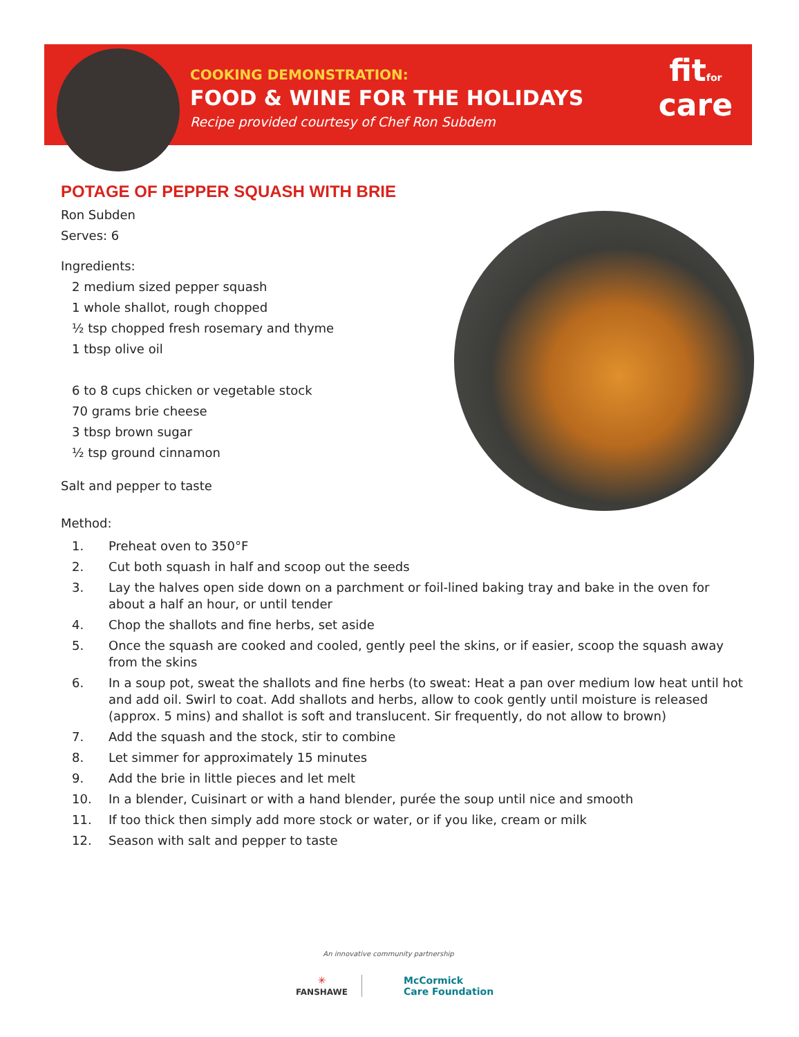COOKING DEMONSTRATION:
FOOD & WINE FOR THE HOLIDAYS
Recipe provided courtesy of Chef Ron Subdem
fitfor
care
POTAGE OF PEPPER SQUASH WITH BRIE
Ron Subden
Serves: 6
Ingredients:
2 medium sized pepper squash
1 whole shallot, rough chopped
½ tsp chopped fresh rosemary and thyme
1 tbsp olive oil
6 to 8 cups chicken or vegetable stock
70 grams brie cheese
3 tbsp brown sugar
½ tsp ground cinnamon
Salt and pepper to taste
Method:
1. Preheat oven to 350°F
2. Cut both squash in half and scoop out the seeds
3. Lay the halves open side down on a parchment or foil-lined baking tray and bake in the oven for about a half an hour, or until tender
4. Chop the shallots and fine herbs, set aside
5. Once the squash are cooked and cooled, gently peel the skins, or if easier, scoop the squash away from the skins
6. In a soup pot, sweat the shallots and fine herbs (to sweat: Heat a pan over medium low heat until hot and add oil. Swirl to coat. Add shallots and herbs, allow to cook gently until moisture is released (approx. 5 mins) and shallot is soft and translucent. Sir frequently, do not allow to brown)
7. Add the squash and the stock, stir to combine
8. Let simmer for approximately 15 minutes
9. Add the brie in little pieces and let melt
10. In a blender, Cuisinart or with a hand blender, purée the soup until nice and smooth
11. If too thick then simply add more stock or water, or if you like, cream or milk
12. Season with salt and pepper to taste
An innovative community partnership
✳
FANSHAWE
McCormick
Care Foundation